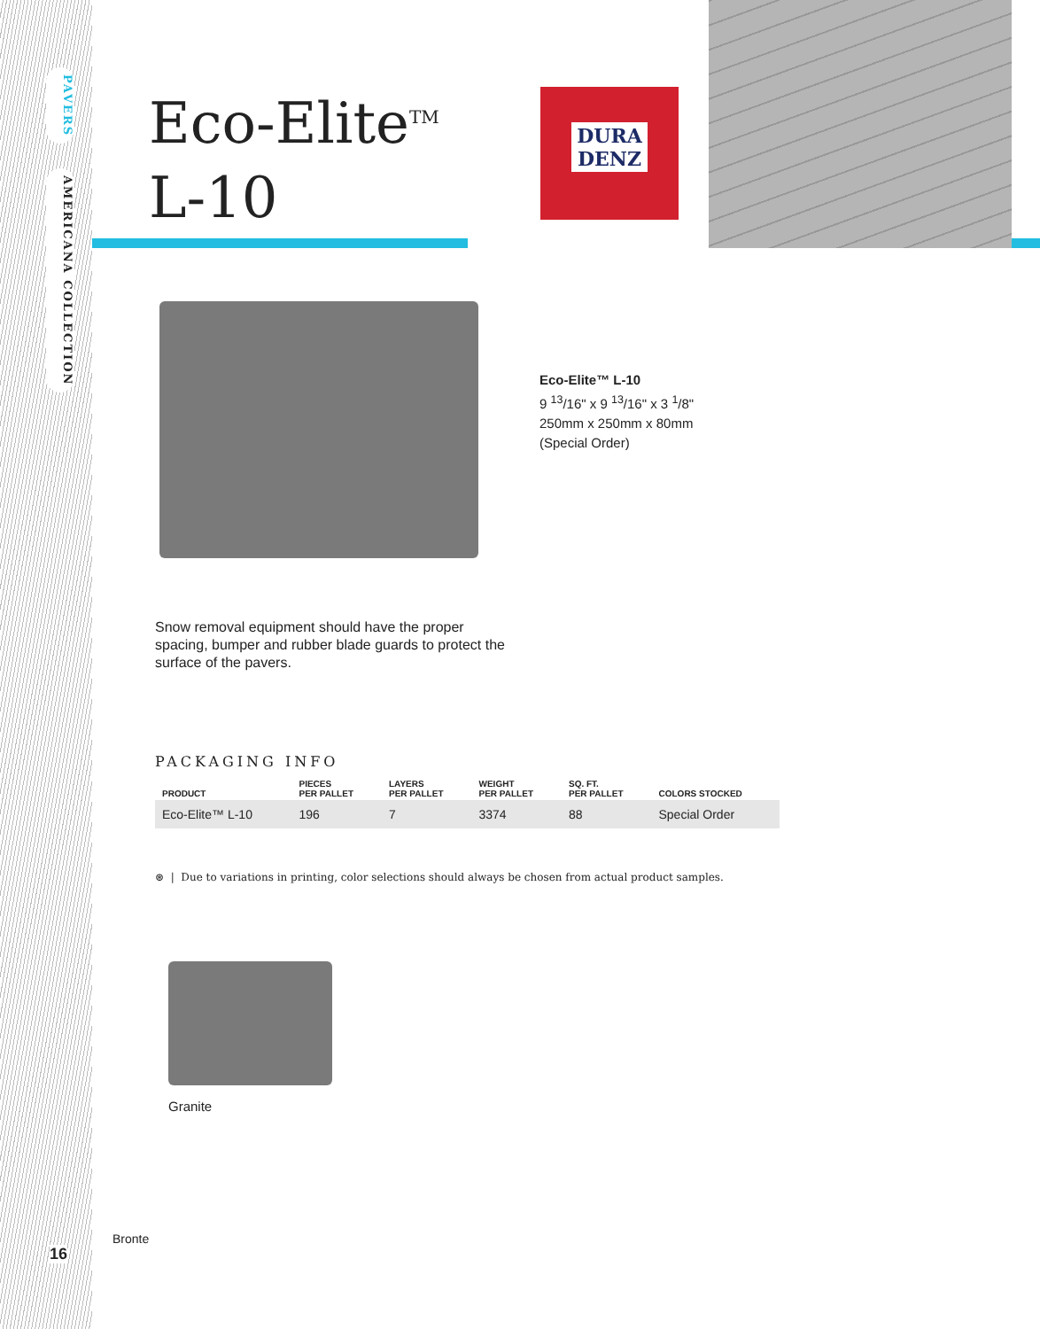PAVERS
AMERICANA COLLECTION
Eco-Elite<sup>TM</sup>
L-10
DURA
DENZ
Eco-Elite™ L-10
9 <sup>13</sup>/16" x 9 <sup>13</sup>/16" x 3 <sup>1</sup>/8"
250mm x 250mm x 80mm
(Special Order)
Snow removal equipment should have the proper spacing, bumper and rubber blade guards to protect the surface of the pavers.
PACKAGING INFO
| PRODUCT | PIECES PER PALLET | LAYERS PER PALLET | WEIGHT PER PALLET | SQ. FT. PER PALLET | COLORS STOCKED |
| --- | --- | --- | --- | --- | --- |
| Eco-Elite™ L-10 | 196 | 7 | 3374 | 88 | Special Order |
⊛ | Due to variations in printing, color selections should always be chosen from actual product samples.
Granite
Bronte
16